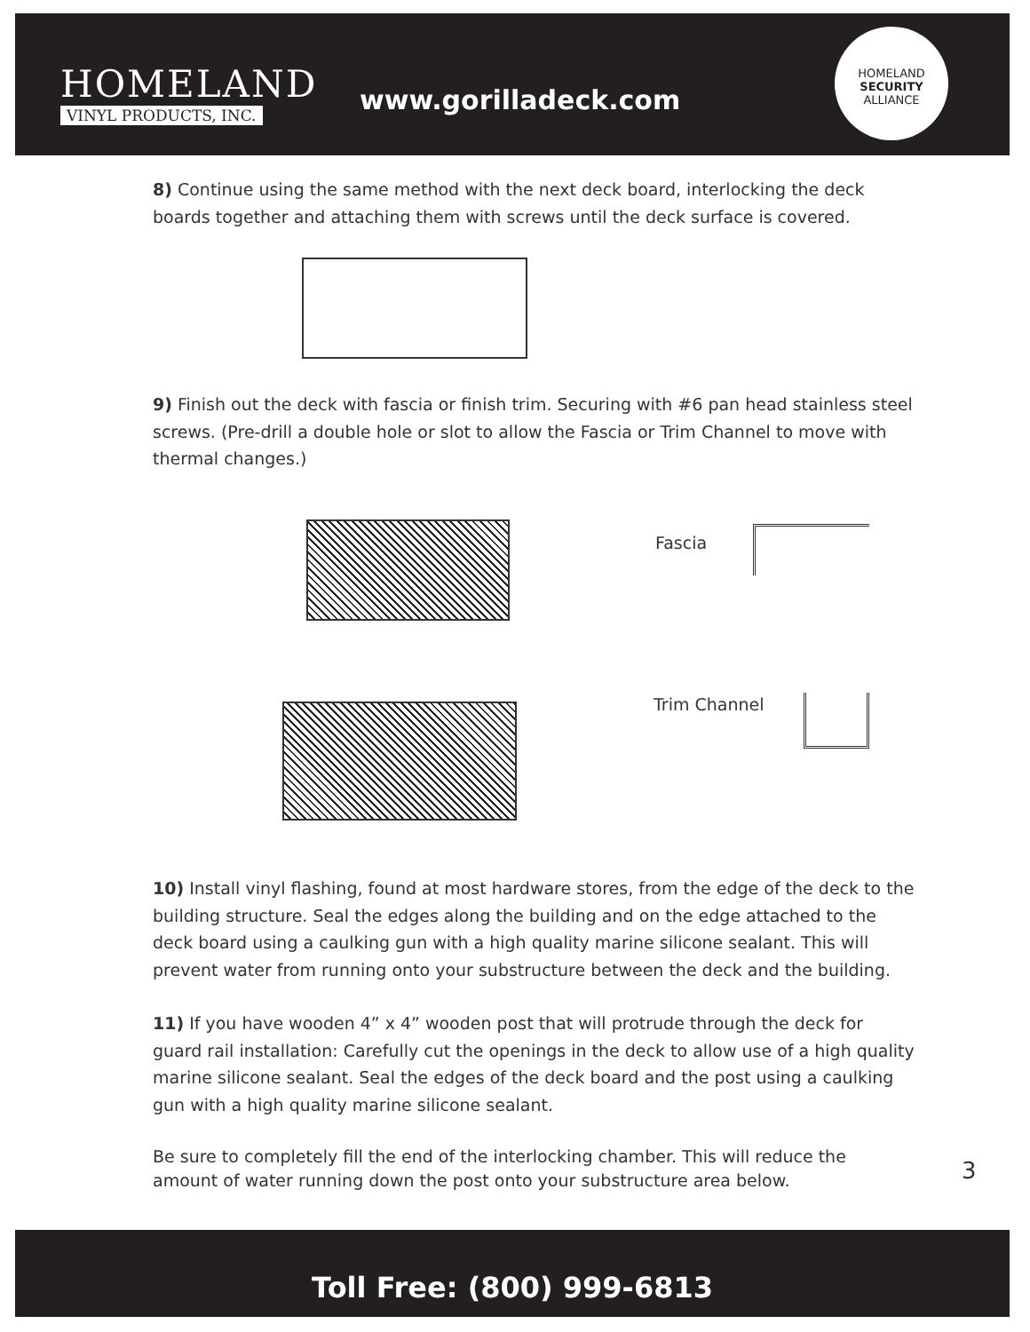HOMELAND
VINYL PRODUCTS, INC.
www.gorilladeck.com
HOMELAND
SECURITY
ALLIANCE
8) Continue using the same method with the next deck board, interlocking the deck boards together and attaching them with screws until the deck surface is covered.
9) Finish out the deck with fascia or finish trim. Securing with #6 pan head stainless steel screws. (Pre-drill a double hole or slot to allow the Fascia or Trim Channel to move with thermal changes.)
Fascia
Trim Channel
10) Install vinyl flashing, found at most hardware stores, from the edge of the deck to the building structure. Seal the edges along the building and on the edge attached to the deck board using a caulking gun with a high quality marine silicone sealant. This will prevent water from running onto your substructure between the deck and the building.
11) If you have wooden 4” x 4” wooden post that will protrude through the deck for guard rail installation: Carefully cut the openings in the deck to allow use of a high quality marine silicone sealant. Seal the edges of the deck board and the post using a caulking gun with a high quality marine silicone sealant.
Be sure to completely fill the end of the interlocking chamber. This will reduce the amount of water running down the post onto your substructure area below.
3
Toll Free: (800) 999-6813